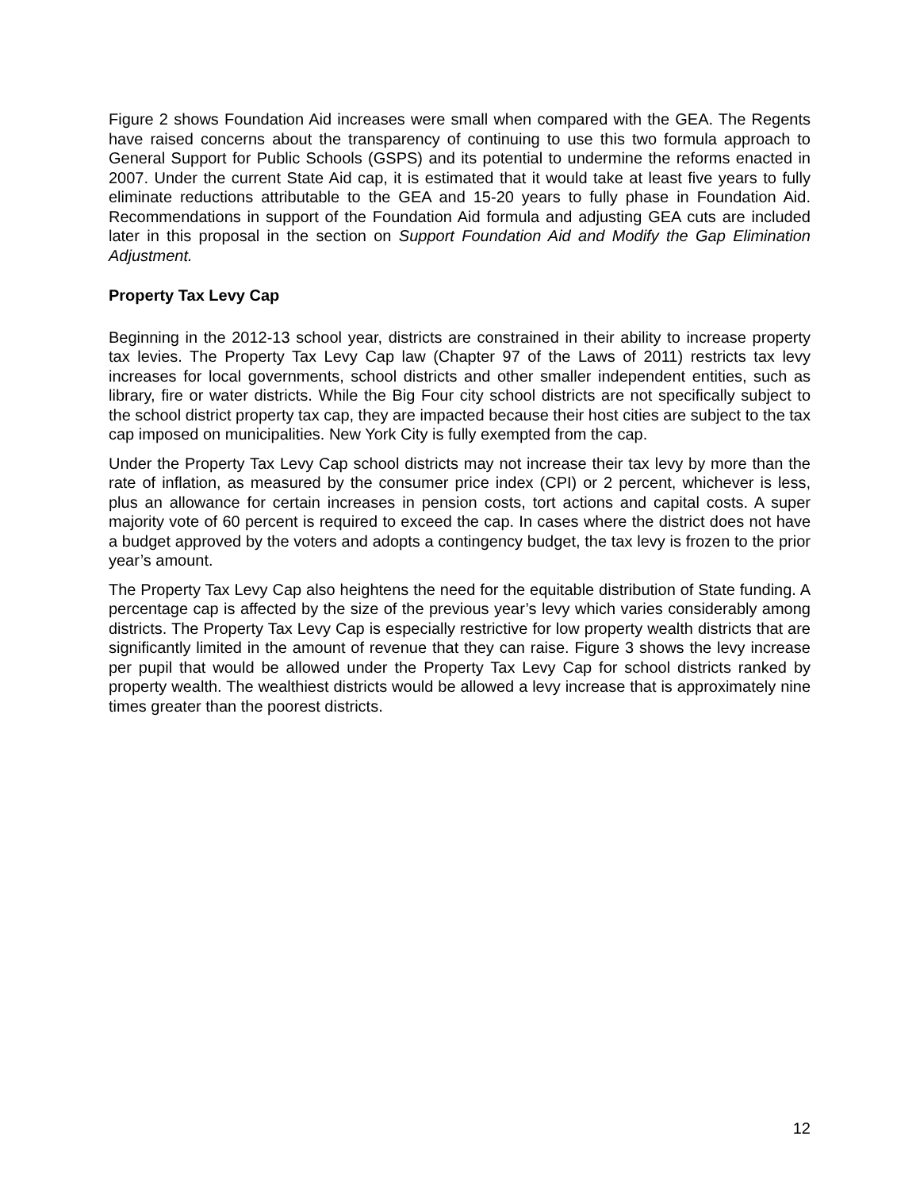Figure 2 shows Foundation Aid increases were small when compared with the GEA. The Regents have raised concerns about the transparency of continuing to use this two formula approach to General Support for Public Schools (GSPS) and its potential to undermine the reforms enacted in 2007. Under the current State Aid cap, it is estimated that it would take at least five years to fully eliminate reductions attributable to the GEA and 15-20 years to fully phase in Foundation Aid. Recommendations in support of the Foundation Aid formula and adjusting GEA cuts are included later in this proposal in the section on Support Foundation Aid and Modify the Gap Elimination Adjustment.
Property Tax Levy Cap
Beginning in the 2012-13 school year, districts are constrained in their ability to increase property tax levies. The Property Tax Levy Cap law (Chapter 97 of the Laws of 2011) restricts tax levy increases for local governments, school districts and other smaller independent entities, such as library, fire or water districts. While the Big Four city school districts are not specifically subject to the school district property tax cap, they are impacted because their host cities are subject to the tax cap imposed on municipalities. New York City is fully exempted from the cap.
Under the Property Tax Levy Cap school districts may not increase their tax levy by more than the rate of inflation, as measured by the consumer price index (CPI) or 2 percent, whichever is less, plus an allowance for certain increases in pension costs, tort actions and capital costs. A super majority vote of 60 percent is required to exceed the cap. In cases where the district does not have a budget approved by the voters and adopts a contingency budget, the tax levy is frozen to the prior year’s amount.
The Property Tax Levy Cap also heightens the need for the equitable distribution of State funding. A percentage cap is affected by the size of the previous year’s levy which varies considerably among districts. The Property Tax Levy Cap is especially restrictive for low property wealth districts that are significantly limited in the amount of revenue that they can raise. Figure 3 shows the levy increase per pupil that would be allowed under the Property Tax Levy Cap for school districts ranked by property wealth. The wealthiest districts would be allowed a levy increase that is approximately nine times greater than the poorest districts.
12